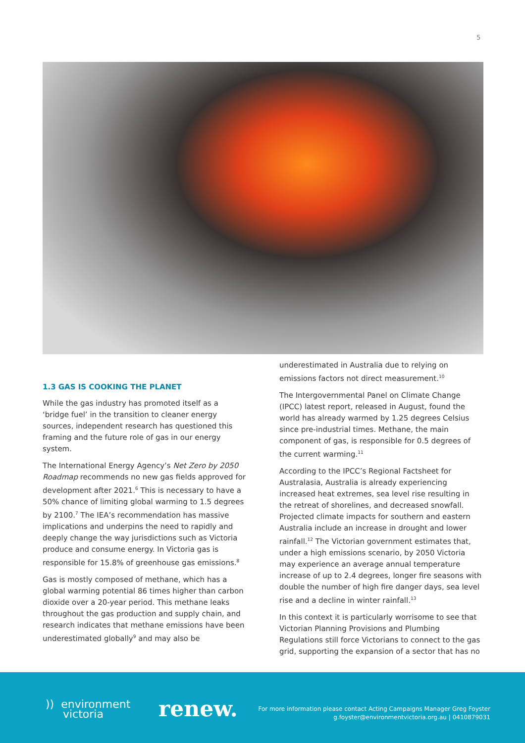5
1.3 GAS IS COOKING THE PLANET
While the gas industry has promoted itself as a ‘bridge fuel’ in the transition to cleaner energy sources, independent research has questioned this framing and the future role of gas in our energy system.
The International Energy Agency’s Net Zero by 2050 Roadmap recommends no new gas fields approved for development after 2021.<sup>6</sup> This is necessary to have a 50% chance of limiting global warming to 1.5 degrees by 2100.<sup>7</sup> The IEA’s recommendation has massive implications and underpins the need to rapidly and deeply change the way jurisdictions such as Victoria produce and consume energy. In Victoria gas is responsible for 15.8% of greenhouse gas emissions.<sup>8</sup>
Gas is mostly composed of methane, which has a global warming potential 86 times higher than carbon dioxide over a 20-year period. This methane leaks throughout the gas production and supply chain, and research indicates that methane emissions have been underestimated globally<sup>9</sup> and may also be
underestimated in Australia due to relying on emissions factors not direct measurement.<sup>10</sup>
The Intergovernmental Panel on Climate Change (IPCC) latest report, released in August, found the world has already warmed by 1.25 degrees Celsius since pre-industrial times. Methane, the main component of gas, is responsible for 0.5 degrees of the current warming.<sup>11</sup>
According to the IPCC’s Regional Factsheet for Australasia, Australia is already experiencing increased heat extremes, sea level rise resulting in the retreat of shorelines, and decreased snowfall. Projected climate impacts for southern and eastern Australia include an increase in drought and lower rainfall.<sup>12</sup> The Victorian government estimates that, under a high emissions scenario, by 2050 Victoria may experience an average annual temperature increase of up to 2.4 degrees, longer fire seasons with double the number of high fire danger days, sea level rise and a decline in winter rainfall.<sup>13</sup>
In this context it is particularly worrisome to see that Victorian Planning Provisions and Plumbing Regulations still force Victorians to connect to the gas grid, supporting the expansion of a sector that has no
)) environment
victoria
renew.
For more information please contact Acting Campaigns Manager Greg Foyster
g.foyster@environmentvictoria.org.au | 0410879031